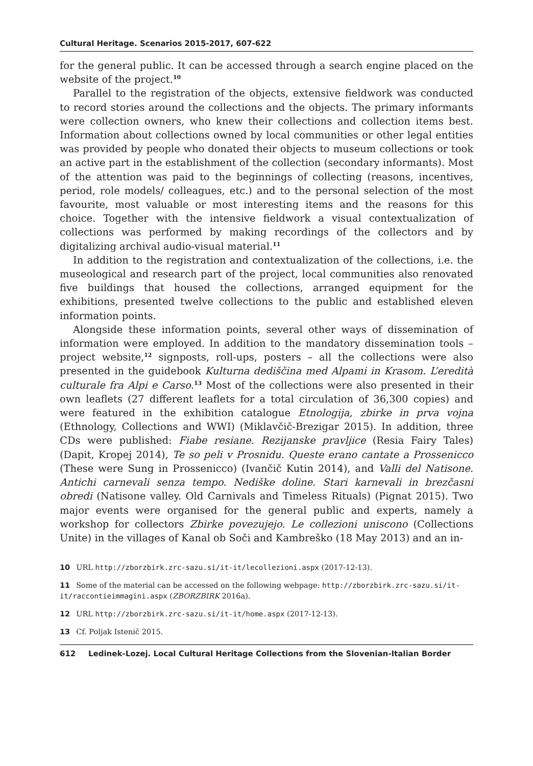Cultural Heritage. Scenarios 2015-2017, 607-622
for the general public. It can be accessed through a search engine placed on the website of the project.<sup>10</sup>
Parallel to the registration of the objects, extensive fieldwork was conducted to record stories around the collections and the objects. The primary informants were collection owners, who knew their collections and collection items best. Information about collections owned by local communities or other legal entities was provided by people who donated their objects to museum collections or took an active part in the establishment of the collection (secondary informants). Most of the attention was paid to the beginnings of collecting (reasons, incentives, period, role models/ colleagues, etc.) and to the personal selection of the most favourite, most valuable or most interesting items and the reasons for this choice. Together with the intensive fieldwork a visual contextualization of collections was performed by making recordings of the collectors and by digitalizing archival audio-visual material.<sup>11</sup>
In addition to the registration and contextualization of the collections, i.e. the museological and research part of the project, local communities also renovated five buildings that housed the collections, arranged equipment for the exhibitions, presented twelve collections to the public and established eleven information points.
Alongside these information points, several other ways of dissemination of information were employed. In addition to the mandatory dissemination tools – project website,<sup>12</sup> signposts, roll-ups, posters – all the collections were also presented in the guidebook Kulturna dediščina med Alpami in Krasom. L’eredità culturale fra Alpi e Carso.<sup>13</sup> Most of the collections were also presented in their own leaflets (27 different leaflets for a total circulation of 36,300 copies) and were featured in the exhibition catalogue Etnologija, zbirke in prva vojna (Ethnology, Collections and WWI) (Miklavčič-Brezigar 2015). In addition, three CDs were published: Fiabe resiane. Rezijanske pravljice (Resia Fairy Tales) (Dapit, Kropej 2014), Te so peli v Prosnidu. Queste erano cantate a Prossenicco (These were Sung in Prossenicco) (Ivančič Kutin 2014), and Valli del Natisone. Antichi carnevali senza tempo. Nediške doline. Stari karnevali in brezčasni obredi (Natisone valley. Old Carnivals and Timeless Rituals) (Pignat 2015). Two major events were organised for the general public and experts, namely a workshop for collectors Zbirke povezujejo. Le collezioni uniscono (Collections Unite) in the villages of Kanal ob Soči and Kambreško (18 May 2013) and an in-
10 URL http://zborzbirk.zrc-sazu.si/it-it/lecollezioni.aspx (2017-12-13).
11 Some of the material can be accessed on the following webpage: http://zborzbirk.zrc-sazu.si/it-it/raccontieimmagini.aspx (ZBORZBIRK 2016a).
12 URL http://zborzbirk.zrc-sazu.si/it-it/home.aspx (2017-12-13).
13 Cf. Poljak Istenič 2015.
612 Ledinek-Lozej. Local Cultural Heritage Collections from the Slovenian-Italian Border